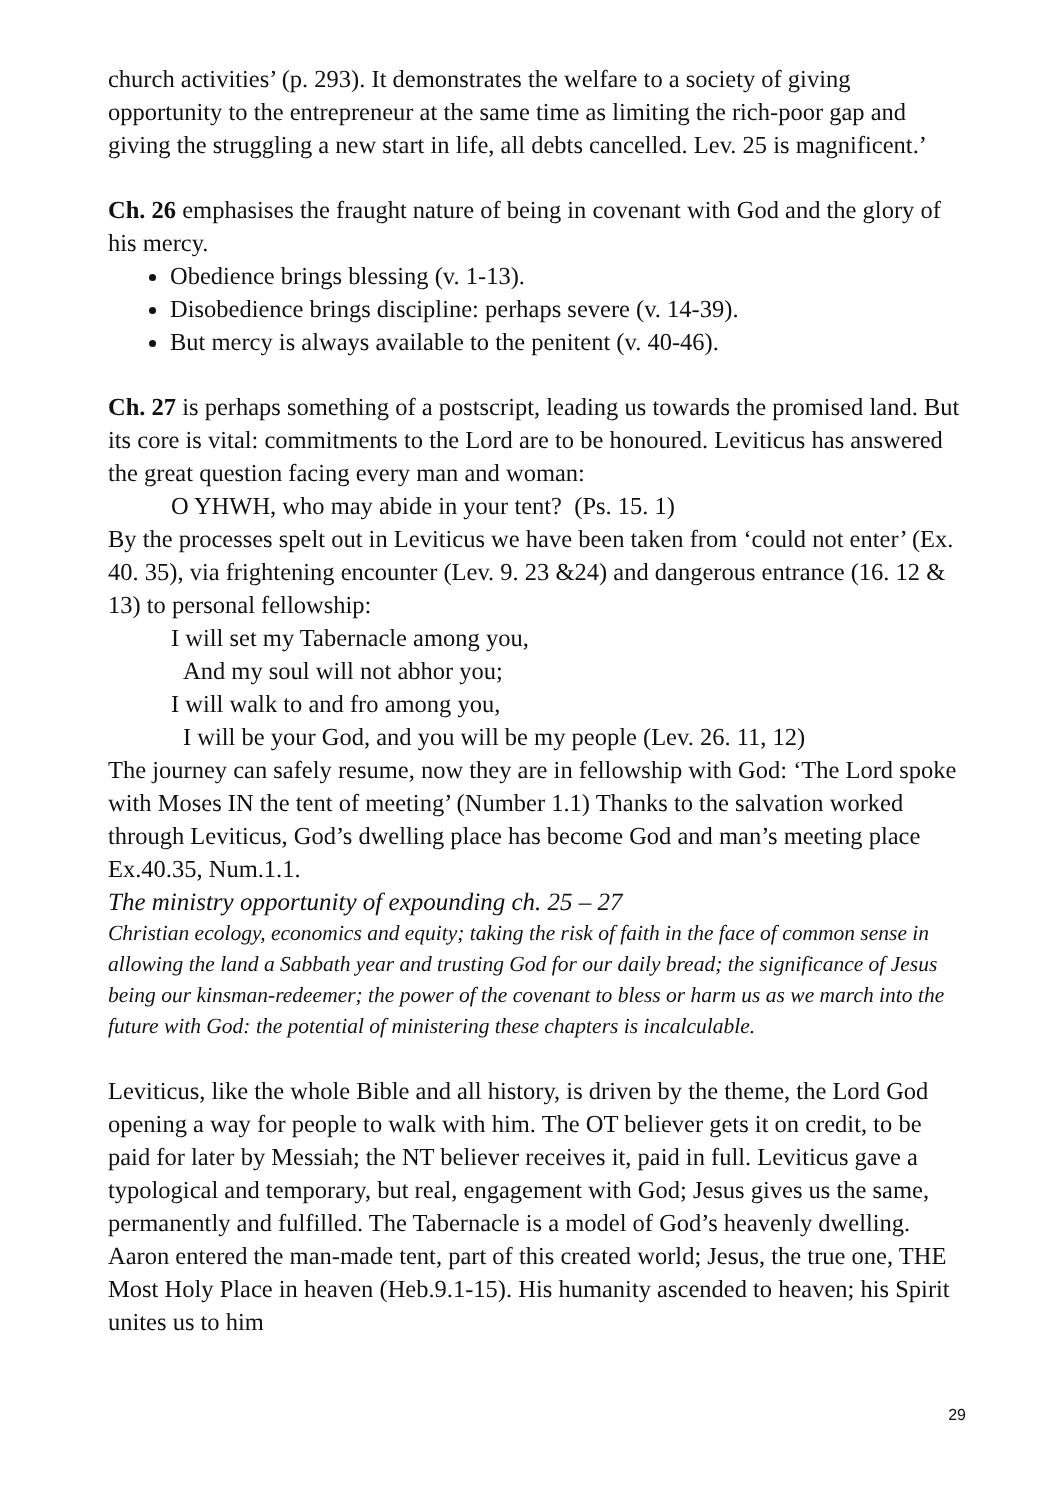church activities’ (p. 293). It demonstrates the welfare to a society of giving opportunity to the entrepreneur at the same time as limiting the rich-poor gap and giving the struggling a new start in life, all debts cancelled. Lev. 25 is magnificent.’
Ch. 26 emphasises the fraught nature of being in covenant with God and the glory of his mercy.
Obedience brings blessing (v. 1-13).
Disobedience brings discipline: perhaps severe (v. 14-39).
But mercy is always available to the penitent (v. 40-46).
Ch. 27 is perhaps something of a postscript, leading us towards the promised land. But its core is vital: commitments to the Lord are to be honoured. Leviticus has answered the great question facing every man and woman:
O YHWH, who may abide in your tent? (Ps. 15. 1)
By the processes spelt out in Leviticus we have been taken from ‘could not enter’ (Ex. 40. 35), via frightening encounter (Lev. 9. 23 &24) and dangerous entrance (16. 12 & 13) to personal fellowship:
I will set my Tabernacle among you,
And my soul will not abhor you;
I will walk to and fro among you,
I will be your God, and you will be my people (Lev. 26. 11, 12)
The journey can safely resume, now they are in fellowship with God: ‘The Lord spoke with Moses IN the tent of meeting’ (Number 1.1) Thanks to the salvation worked through Leviticus, God’s dwelling place has become God and man’s meeting place Ex.40.35, Num.1.1.
The ministry opportunity of expounding ch. 25 – 27
Christian ecology, economics and equity; taking the risk of faith in the face of common sense in allowing the land a Sabbath year and trusting God for our daily bread; the significance of Jesus being our kinsman-redeemer; the power of the covenant to bless or harm us as we march into the future with God: the potential of ministering these chapters is incalculable.
Leviticus, like the whole Bible and all history, is driven by the theme, the Lord God opening a way for people to walk with him. The OT believer gets it on credit, to be paid for later by Messiah; the NT believer receives it, paid in full. Leviticus gave a typological and temporary, but real, engagement with God; Jesus gives us the same, permanently and fulfilled. The Tabernacle is a model of God’s heavenly dwelling. Aaron entered the man-made tent, part of this created world; Jesus, the true one, THE Most Holy Place in heaven (Heb.9.1-15). His humanity ascended to heaven; his Spirit unites us to him
29